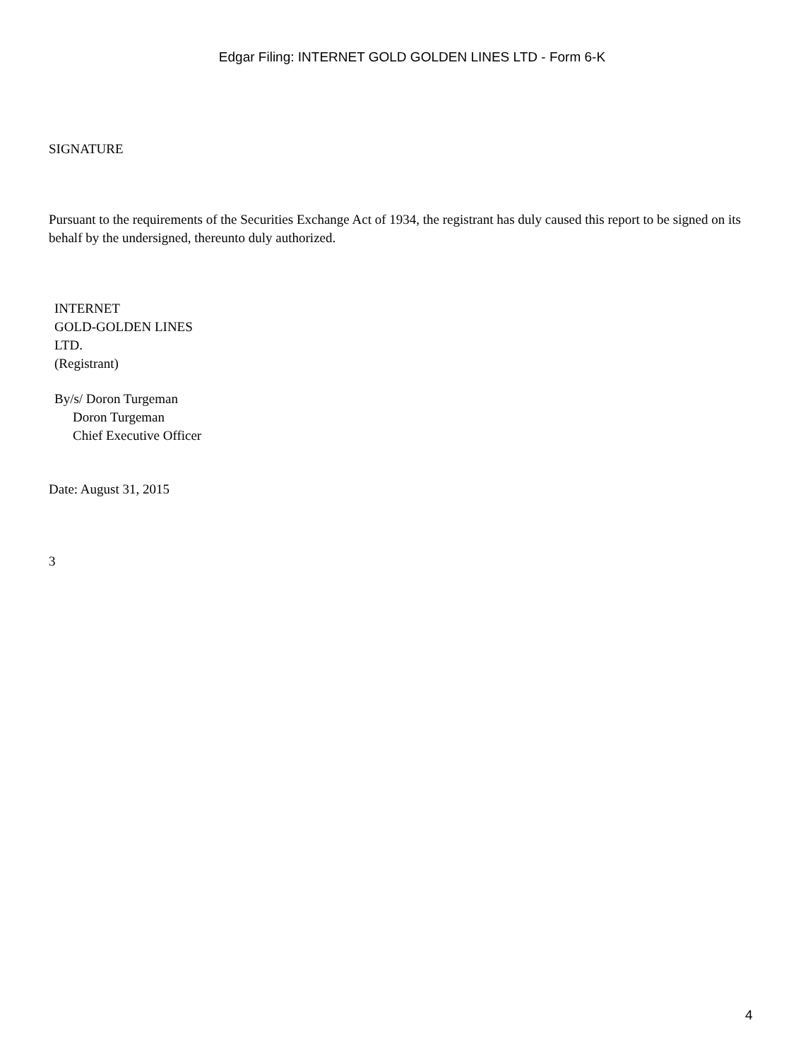Edgar Filing: INTERNET GOLD GOLDEN LINES LTD - Form 6-K
SIGNATURE
Pursuant to the requirements of the Securities Exchange Act of 1934, the registrant has duly caused this report to be signed on its behalf by the undersigned, thereunto duly authorized.
INTERNET
GOLD-GOLDEN LINES
LTD.
(Registrant)
By/s/ Doron Turgeman
Doron Turgeman
Chief Executive Officer
Date: August 31, 2015
3
4